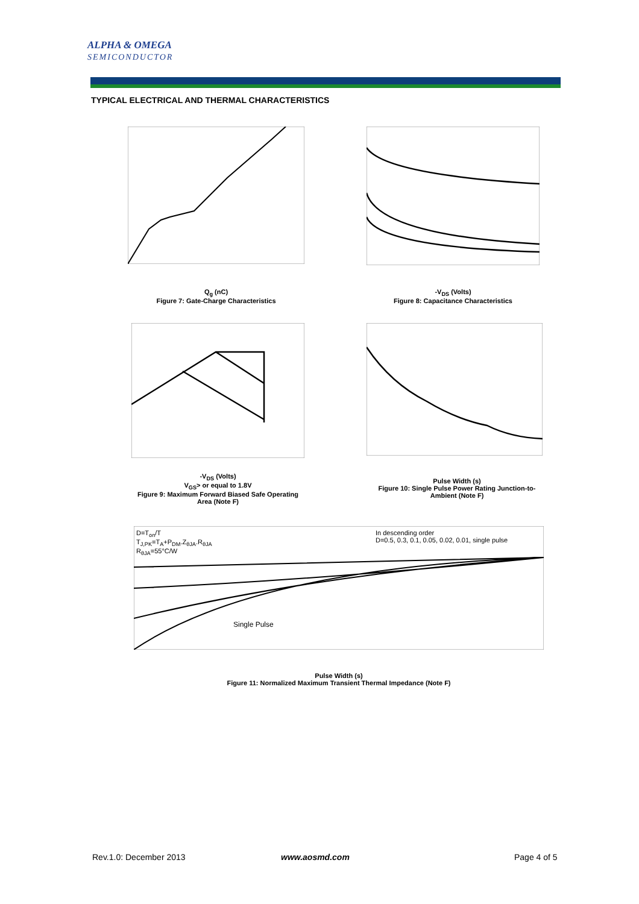ALPHA & OMEGA
SEMICONDUCTOR
TYPICAL ELECTRICAL AND THERMAL CHARACTERISTICS
Q<sub>g</sub> (nC)
Figure 7: Gate-Charge Characteristics
-V<sub>DS</sub> (Volts)
Figure 8: Capacitance Characteristics
-V<sub>DS</sub> (Volts)
V<sub>GS</sub>> or equal to 1.8V
Figure 9: Maximum Forward Biased Safe Operating Area (Note F)
Pulse Width (s)
Figure 10: Single Pulse Power Rating Junction-to-Ambient (Note F)
Pulse Width (s)
Figure 11: Normalized Maximum Transient Thermal Impedance (Note F)
D=T<sub>on</sub>/T
T<sub>J,PK</sub>=T<sub>A</sub>+P<sub>DM</sub>.Z<sub>θJA</sub>.R<sub>θJA</sub>
R<sub>θJA</sub>=55°C/W
In descending order
D=0.5, 0.3, 0.1, 0.05, 0.02, 0.01, single pulse
Single Pulse
Rev.1.0: December 2013 www.aosmd.com Page 4 of 5